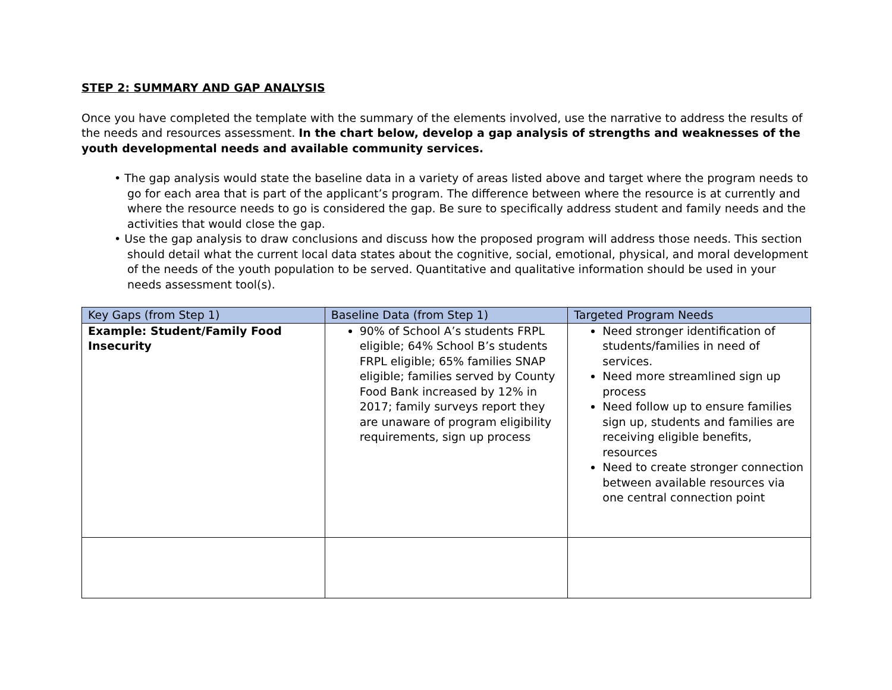STEP 2: SUMMARY AND GAP ANALYSIS
Once you have completed the template with the summary of the elements involved, use the narrative to address the results of the needs and resources assessment. In the chart below, develop a gap analysis of strengths and weaknesses of the youth developmental needs and available community services.
• The gap analysis would state the baseline data in a variety of areas listed above and target where the program needs to go for each area that is part of the applicant’s program. The difference between where the resource is at currently and where the resource needs to go is considered the gap. Be sure to specifically address student and family needs and the activities that would close the gap.
• Use the gap analysis to draw conclusions and discuss how the proposed program will address those needs. This section should detail what the current local data states about the cognitive, social, emotional, physical, and moral development of the needs of the youth population to be served. Quantitative and qualitative information should be used in your needs assessment tool(s).
| Key Gaps (from Step 1) | Baseline Data (from Step 1) | Targeted Program Needs |
| --- | --- | --- |
| Example: Student/Family Food Insecurity | 90% of School A’s students FRPL eligible; 64% School B’s students FRPL eligible; 65% families SNAP eligible; families served by County Food Bank increased by 12% in 2017; family surveys report they are unaware of program eligibility requirements, sign up process | Need stronger identification of students/families in need of services. Need more streamlined sign up process Need follow up to ensure families sign up, students and families are receiving eligible benefits, resources Need to create stronger connection between available resources via one central connection point |